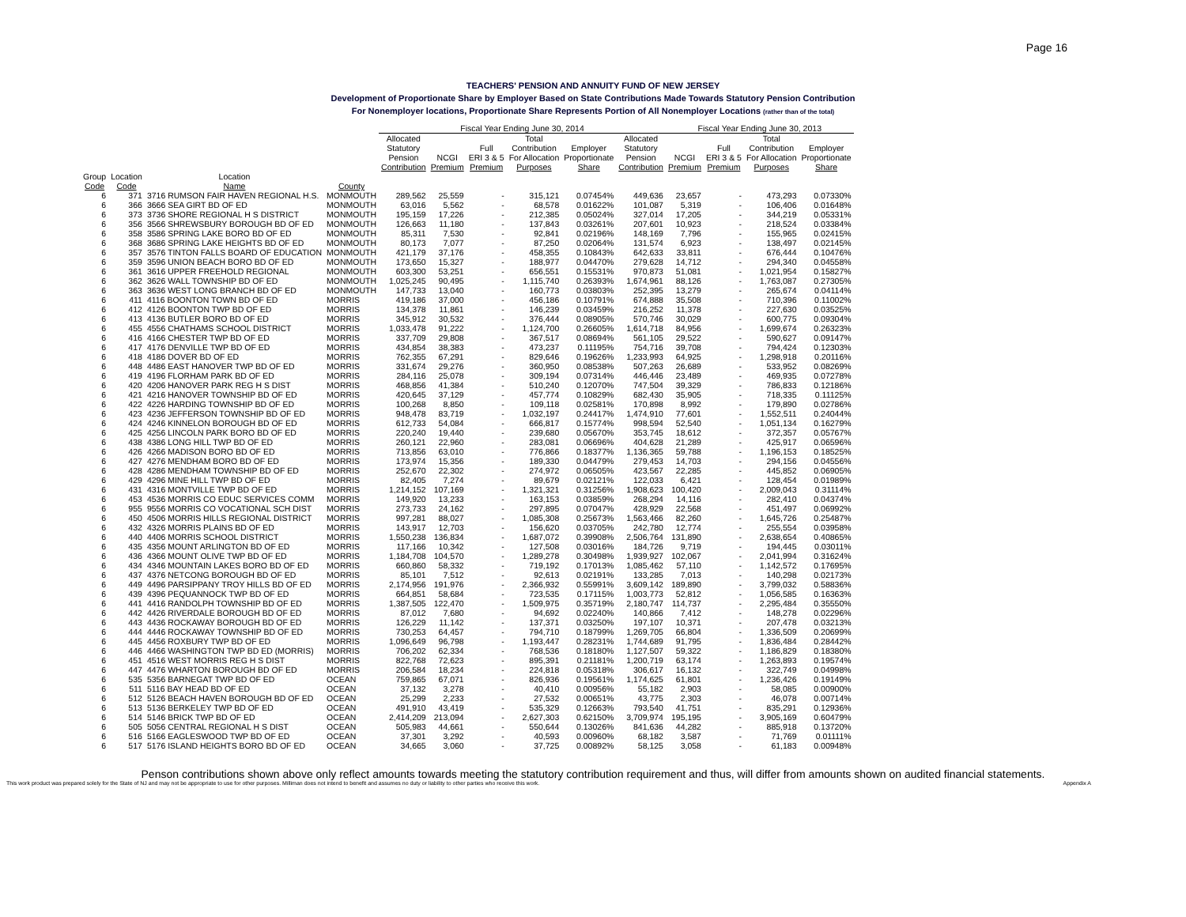Page 16
TEACHERS' PENSION AND ANNUITY FUND OF NEW JERSEY
Development of Proportionate Share by Employer Based on State Contributions Made Towards Statutory Pension Contribution
For Nonemployer locations, Proportionate Share Represents Portion of All Nonemployer Locations (rather than of the total)
| | | | | Fiscal Year Ending June 30, 2014 | | | | | | Fiscal Year Ending June 30, 2013 | | | |
| --- | --- | --- | --- | --- | --- | --- | --- | --- | --- | --- | --- | --- | --- |
| | | | | Allocated Statutory Pension Contribution | NCGI Premium | Full ERI 3 & 5 Premium | Total Contribution For Allocation Purposes | Employer Proportionate Share | Allocated Statutory Pension Contribution | NCGI Premium | Full ERI 3 & 5 Premium | Total Contribution For Allocation Purposes | Employer Proportionate Share |
| Group Code | Location Code | Location Name | County | | | | | | | | | | |
| 6 | 371 | 3716 RUMSON FAIR HAVEN REGIONAL H.S. | MONMOUTH | 289,562 | 25,559 | - | 315,121 | 0.07454% | 449,636 | 23,657 | - | 473,293 | 0.07330% |
| 6 | 366 | 3666 SEA GIRT BD OF ED | MONMOUTH | 63,016 | 5,562 | - | 68,578 | 0.01622% | 101,087 | 5,319 | - | 106,406 | 0.01648% |
| 6 | 373 | 3736 SHORE REGIONAL H S DISTRICT | MONMOUTH | 195,159 | 17,226 | - | 212,385 | 0.05024% | 327,014 | 17,205 | - | 344,219 | 0.05331% |
| 6 | 356 | 3566 SHREWSBURY BOROUGH BD OF ED | MONMOUTH | 126,663 | 11,180 | - | 137,843 | 0.03261% | 207,601 | 10,923 | - | 218,524 | 0.03384% |
| 6 | 358 | 3586 SPRING LAKE BORO BD OF ED | MONMOUTH | 85,311 | 7,530 | - | 92,841 | 0.02196% | 148,169 | 7,796 | - | 155,965 | 0.02415% |
| 6 | 368 | 3686 SPRING LAKE HEIGHTS BD OF ED | MONMOUTH | 80,173 | 7,077 | - | 87,250 | 0.02064% | 131,574 | 6,923 | - | 138,497 | 0.02145% |
| 6 | 357 | 3576 TINTON FALLS BOARD OF EDUCATION | MONMOUTH | 421,179 | 37,176 | - | 458,355 | 0.10843% | 642,633 | 33,811 | - | 676,444 | 0.10476% |
| 6 | 359 | 3596 UNION BEACH BORO BD OF ED | MONMOUTH | 173,650 | 15,327 | - | 188,977 | 0.04470% | 279,628 | 14,712 | - | 294,340 | 0.04558% |
| 6 | 361 | 3616 UPPER FREEHOLD REGIONAL | MONMOUTH | 603,300 | 53,251 | - | 656,551 | 0.15531% | 970,873 | 51,081 | - | 1,021,954 | 0.15827% |
| 6 | 362 | 3626 WALL TOWNSHIP BD OF ED | MONMOUTH | 1,025,245 | 90,495 | - | 1,115,740 | 0.26393% | 1,674,961 | 88,126 | - | 1,763,087 | 0.27305% |
| 6 | 363 | 3636 WEST LONG BRANCH BD OF ED | MONMOUTH | 147,733 | 13,040 | - | 160,773 | 0.03803% | 252,395 | 13,279 | - | 265,674 | 0.04114% |
| 6 | 411 | 4116 BOONTON TOWN BD OF ED | MORRIS | 419,186 | 37,000 | - | 456,186 | 0.10791% | 674,888 | 35,508 | - | 710,396 | 0.11002% |
| 6 | 412 | 4126 BOONTON TWP BD OF ED | MORRIS | 134,378 | 11,861 | - | 146,239 | 0.03459% | 216,252 | 11,378 | - | 227,630 | 0.03525% |
| 6 | 413 | 4136 BUTLER BORO BD OF ED | MORRIS | 345,912 | 30,532 | - | 376,444 | 0.08905% | 570,746 | 30,029 | - | 600,775 | 0.09304% |
| 6 | 455 | 4556 CHATHAMS SCHOOL DISTRICT | MORRIS | 1,033,478 | 91,222 | - | 1,124,700 | 0.26605% | 1,614,718 | 84,956 | - | 1,699,674 | 0.26323% |
| 6 | 416 | 4166 CHESTER TWP BD OF ED | MORRIS | 337,709 | 29,808 | - | 367,517 | 0.08694% | 561,105 | 29,522 | - | 590,627 | 0.09147% |
| 6 | 417 | 4176 DENVILLE TWP BD OF ED | MORRIS | 434,854 | 38,383 | - | 473,237 | 0.11195% | 754,716 | 39,708 | - | 794,424 | 0.12303% |
| 6 | 418 | 4186 DOVER BD OF ED | MORRIS | 762,355 | 67,291 | - | 829,646 | 0.19626% | 1,233,993 | 64,925 | - | 1,298,918 | 0.20116% |
| 6 | 448 | 4486 EAST HANOVER TWP BD OF ED | MORRIS | 331,674 | 29,276 | - | 360,950 | 0.08538% | 507,263 | 26,689 | - | 533,952 | 0.08269% |
| 6 | 419 | 4196 FLORHAM PARK BD OF ED | MORRIS | 284,116 | 25,078 | - | 309,194 | 0.07314% | 446,446 | 23,489 | - | 469,935 | 0.07278% |
| 6 | 420 | 4206 HANOVER PARK REG H S DIST | MORRIS | 468,856 | 41,384 | - | 510,240 | 0.12070% | 747,504 | 39,329 | - | 786,833 | 0.12186% |
| 6 | 421 | 4216 HANOVER TOWNSHIP BD OF ED | MORRIS | 420,645 | 37,129 | - | 457,774 | 0.10829% | 682,430 | 35,905 | - | 718,335 | 0.11125% |
| 6 | 422 | 4226 HARDING TOWNSHIP BD OF ED | MORRIS | 100,268 | 8,850 | - | 109,118 | 0.02581% | 170,898 | 8,992 | - | 179,890 | 0.02786% |
| 6 | 423 | 4236 JEFFERSON TOWNSHIP BD OF ED | MORRIS | 948,478 | 83,719 | - | 1,032,197 | 0.24417% | 1,474,910 | 77,601 | - | 1,552,511 | 0.24044% |
| 6 | 424 | 4246 KINNELON BOROUGH BD OF ED | MORRIS | 612,733 | 54,084 | - | 666,817 | 0.15774% | 998,594 | 52,540 | - | 1,051,134 | 0.16279% |
| 6 | 425 | 4256 LINCOLN PARK BORO BD OF ED | MORRIS | 220,240 | 19,440 | - | 239,680 | 0.05670% | 353,745 | 18,612 | - | 372,357 | 0.05767% |
| 6 | 438 | 4386 LONG HILL TWP BD OF ED | MORRIS | 260,121 | 22,960 | - | 283,081 | 0.06696% | 404,628 | 21,289 | - | 425,917 | 0.06596% |
| 6 | 426 | 4266 MADISON BORO BD OF ED | MORRIS | 713,856 | 63,010 | - | 776,866 | 0.18377% | 1,136,365 | 59,788 | - | 1,196,153 | 0.18525% |
| 6 | 427 | 4276 MENDHAM BORO BD OF ED | MORRIS | 173,974 | 15,356 | - | 189,330 | 0.04479% | 279,453 | 14,703 | - | 294,156 | 0.04556% |
| 6 | 428 | 4286 MENDHAM TOWNSHIP BD OF ED | MORRIS | 252,670 | 22,302 | - | 274,972 | 0.06505% | 423,567 | 22,285 | - | 445,852 | 0.06905% |
| 6 | 429 | 4296 MINE HILL TWP BD OF ED | MORRIS | 82,405 | 7,274 | - | 89,679 | 0.02121% | 122,033 | 6,421 | - | 128,454 | 0.01989% |
| 6 | 431 | 4316 MONTVILLE TWP BD OF ED | MORRIS | 1,214,152 | 107,169 | - | 1,321,321 | 0.31256% | 1,908,623 | 100,420 | - | 2,009,043 | 0.31114% |
| 6 | 453 | 4536 MORRIS CO EDUC SERVICES COMM | MORRIS | 149,920 | 13,233 | - | 163,153 | 0.03859% | 268,294 | 14,116 | - | 282,410 | 0.04374% |
| 6 | 955 | 9556 MORRIS CO VOCATIONAL SCH DIST | MORRIS | 273,733 | 24,162 | - | 297,895 | 0.07047% | 428,929 | 22,568 | - | 451,497 | 0.06992% |
| 6 | 450 | 4506 MORRIS HILLS REGIONAL DISTRICT | MORRIS | 997,281 | 88,027 | - | 1,085,308 | 0.25673% | 1,563,466 | 82,260 | - | 1,645,726 | 0.25487% |
| 6 | 432 | 4326 MORRIS PLAINS BD OF ED | MORRIS | 143,917 | 12,703 | - | 156,620 | 0.03705% | 242,780 | 12,774 | - | 255,554 | 0.03958% |
| 6 | 440 | 4406 MORRIS SCHOOL DISTRICT | MORRIS | 1,550,238 | 136,834 | - | 1,687,072 | 0.39908% | 2,506,764 | 131,890 | - | 2,638,654 | 0.40865% |
| 6 | 435 | 4356 MOUNT ARLINGTON BD OF ED | MORRIS | 117,166 | 10,342 | - | 127,508 | 0.03016% | 184,726 | 9,719 | - | 194,445 | 0.03011% |
| 6 | 436 | 4366 MOUNT OLIVE TWP BD OF ED | MORRIS | 1,184,708 | 104,570 | - | 1,289,278 | 0.30498% | 1,939,927 | 102,067 | - | 2,041,994 | 0.31624% |
| 6 | 434 | 4346 MOUNTAIN LAKES BORO BD OF ED | MORRIS | 660,860 | 58,332 | - | 719,192 | 0.17013% | 1,085,462 | 57,110 | - | 1,142,572 | 0.17695% |
| 6 | 437 | 4376 NETCONG BOROUGH BD OF ED | MORRIS | 85,101 | 7,512 | - | 92,613 | 0.02191% | 133,285 | 7,013 | - | 140,298 | 0.02173% |
| 6 | 449 | 4496 PARSIPPANY TROY HILLS BD OF ED | MORRIS | 2,174,956 | 191,976 | - | 2,366,932 | 0.55991% | 3,609,142 | 189,890 | - | 3,799,032 | 0.58836% |
| 6 | 439 | 4396 PEQUANNOCK TWP BD OF ED | MORRIS | 664,851 | 58,684 | - | 723,535 | 0.17115% | 1,003,773 | 52,812 | - | 1,056,585 | 0.16363% |
| 6 | 441 | 4416 RANDOLPH TOWNSHIP BD OF ED | MORRIS | 1,387,505 | 122,470 | - | 1,509,975 | 0.35719% | 2,180,747 | 114,737 | - | 2,295,484 | 0.35550% |
| 6 | 442 | 4426 RIVERDALE BOROUGH BD OF ED | MORRIS | 87,012 | 7,680 | - | 94,692 | 0.02240% | 140,866 | 7,412 | - | 148,278 | 0.02296% |
| 6 | 443 | 4436 ROCKAWAY BOROUGH BD OF ED | MORRIS | 126,229 | 11,142 | - | 137,371 | 0.03250% | 197,107 | 10,371 | - | 207,478 | 0.03213% |
| 6 | 444 | 4446 ROCKAWAY TOWNSHIP BD OF ED | MORRIS | 730,253 | 64,457 | - | 794,710 | 0.18799% | 1,269,705 | 66,804 | - | 1,336,509 | 0.20699% |
| 6 | 445 | 4456 ROXBURY TWP BD OF ED | MORRIS | 1,096,649 | 96,798 | - | 1,193,447 | 0.28231% | 1,744,689 | 91,795 | - | 1,836,484 | 0.28442% |
| 6 | 446 | 4466 WASHINGTON TWP BD ED (MORRIS) | MORRIS | 706,202 | 62,334 | - | 768,536 | 0.18180% | 1,127,507 | 59,322 | - | 1,186,829 | 0.18380% |
| 6 | 451 | 4516 WEST MORRIS REG H S DIST | MORRIS | 822,768 | 72,623 | - | 895,391 | 0.21181% | 1,200,719 | 63,174 | - | 1,263,893 | 0.19574% |
| 6 | 447 | 4476 WHARTON BOROUGH BD OF ED | MORRIS | 206,584 | 18,234 | - | 224,818 | 0.05318% | 306,617 | 16,132 | - | 322,749 | 0.04998% |
| 6 | 535 | 5356 BARNEGAT TWP BD OF ED | OCEAN | 759,865 | 67,071 | - | 826,936 | 0.19561% | 1,174,625 | 61,801 | - | 1,236,426 | 0.19149% |
| 6 | 511 | 5116 BAY HEAD BD OF ED | OCEAN | 37,132 | 3,278 | - | 40,410 | 0.00956% | 55,182 | 2,903 | - | 58,085 | 0.00900% |
| 6 | 512 | 5126 BEACH HAVEN BOROUGH BD OF ED | OCEAN | 25,299 | 2,233 | - | 27,532 | 0.00651% | 43,775 | 2,303 | - | 46,078 | 0.00714% |
| 6 | 513 | 5136 BERKELEY TWP BD OF ED | OCEAN | 491,910 | 43,419 | - | 535,329 | 0.12663% | 793,540 | 41,751 | - | 835,291 | 0.12936% |
| 6 | 514 | 5146 BRICK TWP BD OF ED | OCEAN | 2,414,209 | 213,094 | - | 2,627,303 | 0.62150% | 3,709,974 | 195,195 | - | 3,905,169 | 0.60479% |
| 6 | 505 | 5056 CENTRAL REGIONAL H S DIST | OCEAN | 505,983 | 44,661 | - | 550,644 | 0.13026% | 841,636 | 44,282 | - | 885,918 | 0.13720% |
| 6 | 516 | 5166 EAGLESWOOD TWP BD OF ED | OCEAN | 37,301 | 3,292 | - | 40,593 | 0.00960% | 68,182 | 3,587 | - | 71,769 | 0.01111% |
| 6 | 517 | 5176 ISLAND HEIGHTS BORO BD OF ED | OCEAN | 34,665 | 3,060 | - | 37,725 | 0.00892% | 58,125 | 3,058 | - | 61,183 | 0.00948% |
Penson contributions shown above only reflect amounts towards meeting the statutory contribution requirement and thus, will differ from amounts shown on audited financial statements.
This work product was prepared solely for the State of NJ and may not be appropriate to use for other purposes. Milliman does not intend to benefit and assumes no duty or liability to other parties who receive this work. Appendix A